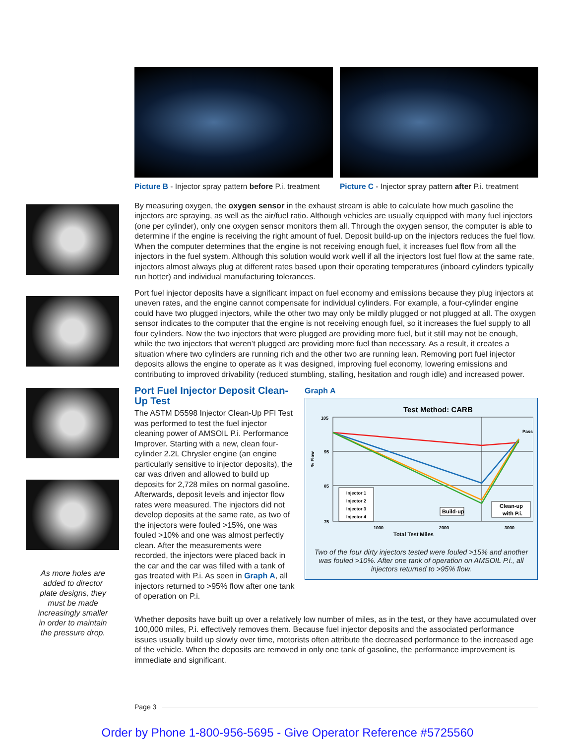As more holes are
added to director
plate designs, they
must be made
increasingly smaller
in order to maintain
the pressure drop.
Picture B - Injector spray pattern before P.i. treatment
Picture C - Injector spray pattern after P.i. treatment
By measuring oxygen, the oxygen sensor in the exhaust stream is able to calculate how much gasoline the injectors are spraying, as well as the air/fuel ratio. Although vehicles are usually equipped with many fuel injectors (one per cylinder), only one oxygen sensor monitors them all. Through the oxygen sensor, the computer is able to determine if the engine is receiving the right amount of fuel. Deposit build-up on the injectors reduces the fuel flow. When the computer determines that the engine is not receiving enough fuel, it increases fuel flow from all the injectors in the fuel system. Although this solution would work well if all the injectors lost fuel flow at the same rate, injectors almost always plug at different rates based upon their operating temperatures (inboard cylinders typically run hotter) and individual manufacturing tolerances.
Port fuel injector deposits have a significant impact on fuel economy and emissions because they plug injectors at uneven rates, and the engine cannot compensate for individual cylinders. For example, a four-cylinder engine could have two plugged injectors, while the other two may only be mildly plugged or not plugged at all. The oxygen sensor indicates to the computer that the engine is not receiving enough fuel, so it increases the fuel supply to all four cylinders. Now the two injectors that were plugged are providing more fuel, but it still may not be enough, while the two injectors that weren’t plugged are providing more fuel than necessary. As a result, it creates a situation where two cylinders are running rich and the other two are running lean. Removing port fuel injector deposits allows the engine to operate as it was designed, improving fuel economy, lowering emissions and contributing to improved drivability (reduced stumbling, stalling, hesitation and rough idle) and increased power.
Port Fuel Injector Deposit Clean-Up Test
The ASTM D5598 Injector Clean-Up PFI Test was performed to test the fuel injector cleaning power of AMSOIL P.i. Performance Improver. Starting with a new, clean four-cylinder 2.2L Chrysler engine (an engine particularly sensitive to injector deposits), the car was driven and allowed to build up deposits for 2,728 miles on normal gasoline. Afterwards, deposit levels and injector flow rates were measured. The injectors did not develop deposits at the same rate, as two of the injectors were fouled >15%, one was fouled >10% and one was almost perfectly clean. After the measurements were recorded, the injectors were placed back in the car and the car was filled with a tank of gas treated with P.i. As seen in Graph A, all injectors returned to >95% flow after one tank of operation on P.i.
Graph A
Test Method: CARB
105
95
85
75
1000
2000
3000
Total Test Miles
% Flow
Pass
Injector 1
Injector 2
Injector 3
Injector 4
Build-up
Clean-up
with P.i.
Two of the four dirty injectors tested were fouled >15% and another was fouled >10%. After one tank of operation on AMSOIL P.i., all injectors returned to >95% flow.
Whether deposits have built up over a relatively low number of miles, as in the test, or they have accumulated over 100,000 miles, P.i. effectively removes them. Because fuel injector deposits and the associated performance issues usually build up slowly over time, motorists often attribute the decreased performance to the increased age of the vehicle. When the deposits are removed in only one tank of gasoline, the performance improvement is immediate and significant.
Page 3
Order by Phone 1-800-956-5695 - Give Operator Reference #5725560